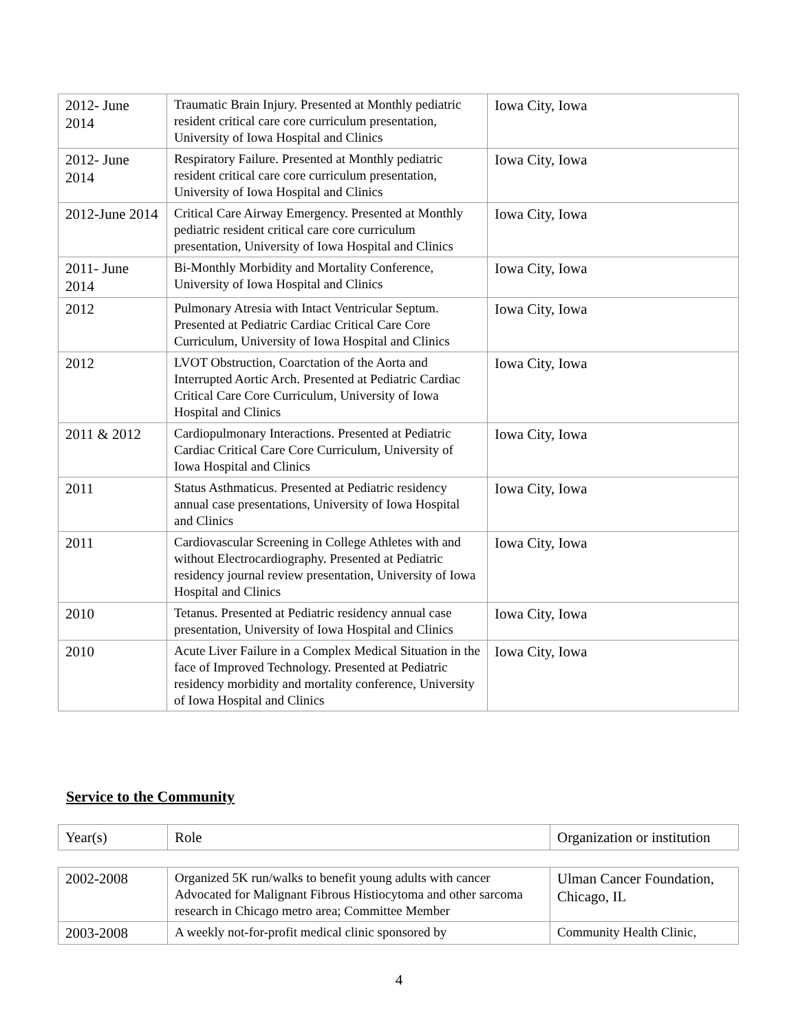| 2012- June 2014 | Traumatic Brain Injury. Presented at Monthly pediatric resident critical care core curriculum presentation, University of Iowa Hospital and Clinics | Iowa City, Iowa |
| 2012- June 2014 | Respiratory Failure. Presented at Monthly pediatric resident critical care core curriculum presentation, University of Iowa Hospital and Clinics | Iowa City, Iowa |
| 2012-June 2014 | Critical Care Airway Emergency. Presented at Monthly pediatric resident critical care core curriculum presentation, University of Iowa Hospital and Clinics | Iowa City, Iowa |
| 2011- June 2014 | Bi-Monthly Morbidity and Mortality Conference, University of Iowa Hospital and Clinics | Iowa City, Iowa |
| 2012 | Pulmonary Atresia with Intact Ventricular Septum. Presented at Pediatric Cardiac Critical Care Core Curriculum, University of Iowa Hospital and Clinics | Iowa City, Iowa |
| 2012 | LVOT Obstruction, Coarctation of the Aorta and Interrupted Aortic Arch. Presented at Pediatric Cardiac Critical Care Core Curriculum, University of Iowa Hospital and Clinics | Iowa City, Iowa |
| 2011 & 2012 | Cardiopulmonary Interactions. Presented at Pediatric Cardiac Critical Care Core Curriculum, University of Iowa Hospital and Clinics | Iowa City, Iowa |
| 2011 | Status Asthmaticus. Presented at Pediatric residency annual case presentations, University of Iowa Hospital and Clinics | Iowa City, Iowa |
| 2011 | Cardiovascular Screening in College Athletes with and without Electrocardiography. Presented at Pediatric residency journal review presentation, University of Iowa Hospital and Clinics | Iowa City, Iowa |
| 2010 | Tetanus. Presented at Pediatric residency annual case presentation, University of Iowa Hospital and Clinics | Iowa City, Iowa |
| 2010 | Acute Liver Failure in a Complex Medical Situation in the face of Improved Technology. Presented at Pediatric residency morbidity and mortality conference, University of Iowa Hospital and Clinics | Iowa City, Iowa |
Service to the Community
| Year(s) | Role | Organization or institution |
| 2002-2008 | Organized 5K run/walks to benefit young adults with cancer Advocated for Malignant Fibrous Histiocytoma and other sarcoma research in Chicago metro area; Committee Member | Ulman Cancer Foundation, Chicago, IL |
| 2003-2008 | A weekly not-for-profit medical clinic sponsored by | Community Health Clinic, |
4